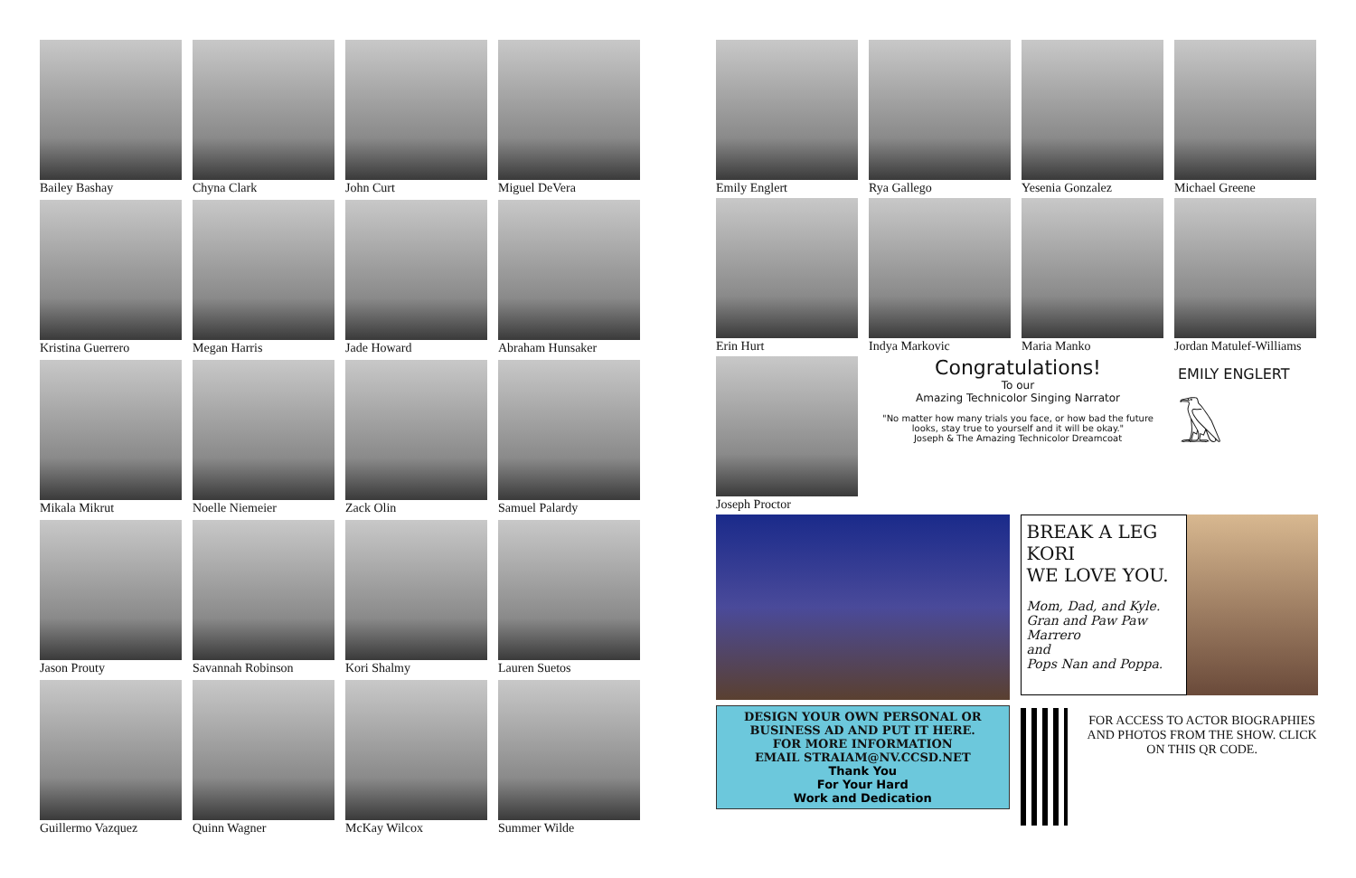Bailey Bashay
Chyna Clark
John Curt
Miguel DeVera
Kristina Guerrero
Megan Harris
Jade Howard
Abraham Hunsaker
Mikala Mikrut
Noelle Niemeier
Zack Olin
Samuel Palardy
Jason Prouty
Savannah Robinson
Kori Shalmy
Lauren Suetos
Guillermo Vazquez
Quinn Wagner
McKay Wilcox
Summer Wilde
Emily Englert
Rya Gallego
Yesenia Gonzalez
Michael Greene
Erin Hurt
Indya Markovic
Maria Manko
Jordan Matulef-Williams
Joseph Proctor
Congratulations!
To our
Amazing Technicolor Singing Narrator
"No matter how many trials you face, or how bad the future looks, stay true to yourself and it will be okay."
Joseph & The Amazing Technicolor Dreamcoat
EMILY ENGLERT
𓄿
DESIGN YOUR OWN PERSONAL OR BUSINESS AD AND PUT IT HERE.
FOR MORE INFORMATION
EMAIL STRAIAM@NV.CCSD.NET
Thank You
For Your Hard
Work and Dedication
BREAK A LEG KORI
WE LOVE YOU.
Mom, Dad, and Kyle.
Gran and Paw Paw Marrero
and
Pops Nan and Poppa.
FOR ACCESS TO ACTOR BIOGRAPHIES AND PHOTOS FROM THE SHOW. CLICK ON THIS QR CODE.